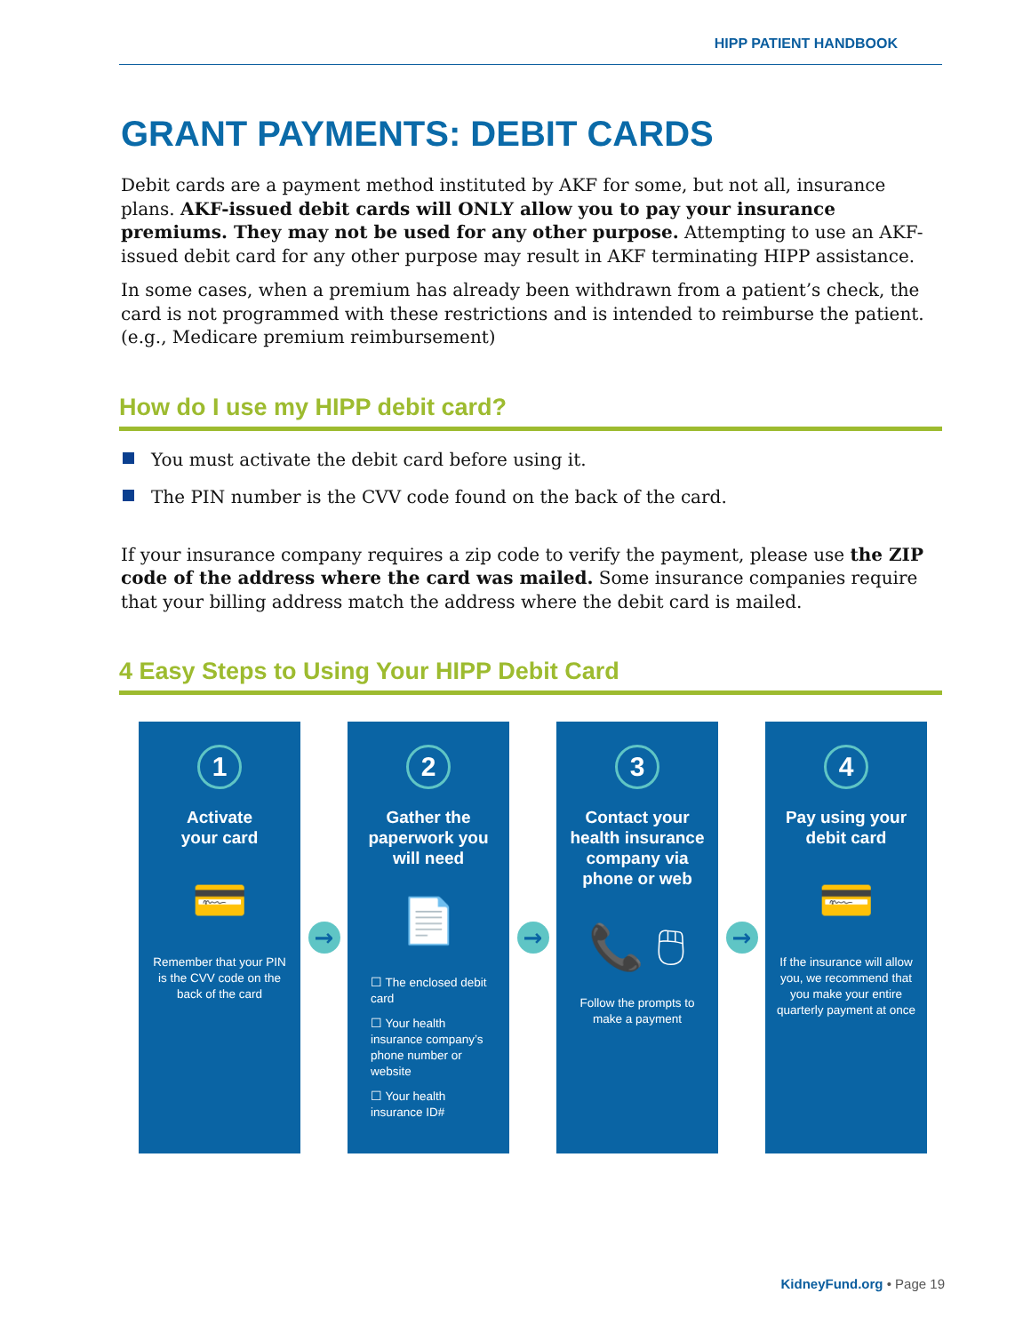HIPP PATIENT HANDBOOK
GRANT PAYMENTS: DEBIT CARDS
Debit cards are a payment method instituted by AKF for some, but not all, insurance plans. AKF-issued debit cards will ONLY allow you to pay your insurance premiums. They may not be used for any other purpose. Attempting to use an AKF-issued debit card for any other purpose may result in AKF terminating HIPP assistance.
In some cases, when a premium has already been withdrawn from a patient’s check, the card is not programmed with these restrictions and is intended to reimburse the patient. (e.g., Medicare premium reimbursement)
How do I use my HIPP debit card?
You must activate the debit card before using it.
The PIN number is the CVV code found on the back of the card.
If your insurance company requires a zip code to verify the payment, please use the ZIP code of the address where the card was mailed. Some insurance companies require that your billing address match the address where the debit card is mailed.
4 Easy Steps to Using Your HIPP Debit Card
1
Activate
your card
💳
Remember that your PIN is the CVV code on the back of the card
→
2
Gather the paperwork you will need
📄
☐ The enclosed debit card
☐ Your health insurance company’s phone number or website
☐ Your health insurance ID#
→
3
Contact your health insurance company via phone or web
📞 🖱
Follow the prompts to make a payment
→
4
Pay using your debit card
💳
If the insurance will allow you, we recommend that you make your entire quarterly payment at once
KidneyFund.org • Page 19